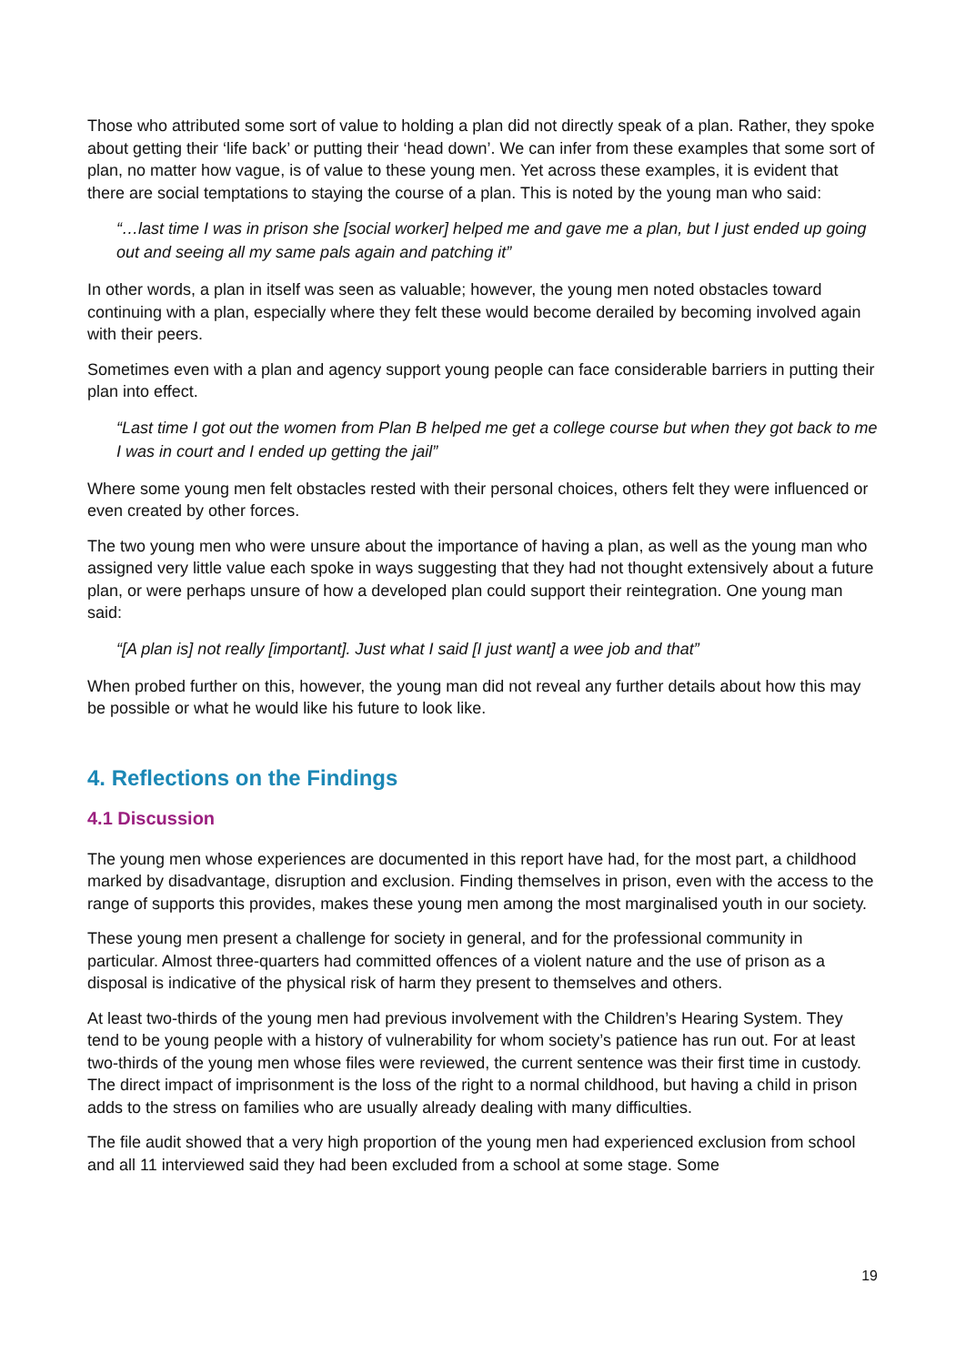Those who attributed some sort of value to holding a plan did not directly speak of a plan. Rather, they spoke about getting their ‘life back’ or putting their ‘head down’. We can infer from these examples that some sort of plan, no matter how vague, is of value to these young men. Yet across these examples, it is evident that there are social temptations to staying the course of a plan. This is noted by the young man who said:
“…last time I was in prison she [social worker] helped me and gave me a plan, but I just ended up going out and seeing all my same pals again and patching it”
In other words, a plan in itself was seen as valuable; however, the young men noted obstacles toward continuing with a plan, especially where they felt these would become derailed by becoming involved again with their peers.
Sometimes even with a plan and agency support young people can face considerable barriers in putting their plan into effect.
“Last time I got out the women from Plan B helped me get a college course but when they got back to me I was in court and I ended up getting the jail”
Where some young men felt obstacles rested with their personal choices, others felt they were influenced or even created by other forces.
The two young men who were unsure about the importance of having a plan, as well as the young man who assigned very little value each spoke in ways suggesting that they had not thought extensively about a future plan, or were perhaps unsure of how a developed plan could support their reintegration. One young man said:
“[A plan is] not really [important]. Just what I said [I just want] a wee job and that”
When probed further on this, however, the young man did not reveal any further details about how this may be possible or what he would like his future to look like.
4. Reflections on the Findings
4.1 Discussion
The young men whose experiences are documented in this report have had, for the most part, a childhood marked by disadvantage, disruption and exclusion. Finding themselves in prison, even with the access to the range of supports this provides, makes these young men among the most marginalised youth in our society.
These young men present a challenge for society in general, and for the professional community in particular. Almost three-quarters had committed offences of a violent nature and the use of prison as a disposal is indicative of the physical risk of harm they present to themselves and others.
At least two-thirds of the young men had previous involvement with the Children’s Hearing System. They tend to be young people with a history of vulnerability for whom society’s patience has run out. For at least two-thirds of the young men whose files were reviewed, the current sentence was their first time in custody. The direct impact of imprisonment is the loss of the right to a normal childhood, but having a child in prison adds to the stress on families who are usually already dealing with many difficulties.
The file audit showed that a very high proportion of the young men had experienced exclusion from school and all 11 interviewed said they had been excluded from a school at some stage. Some
19